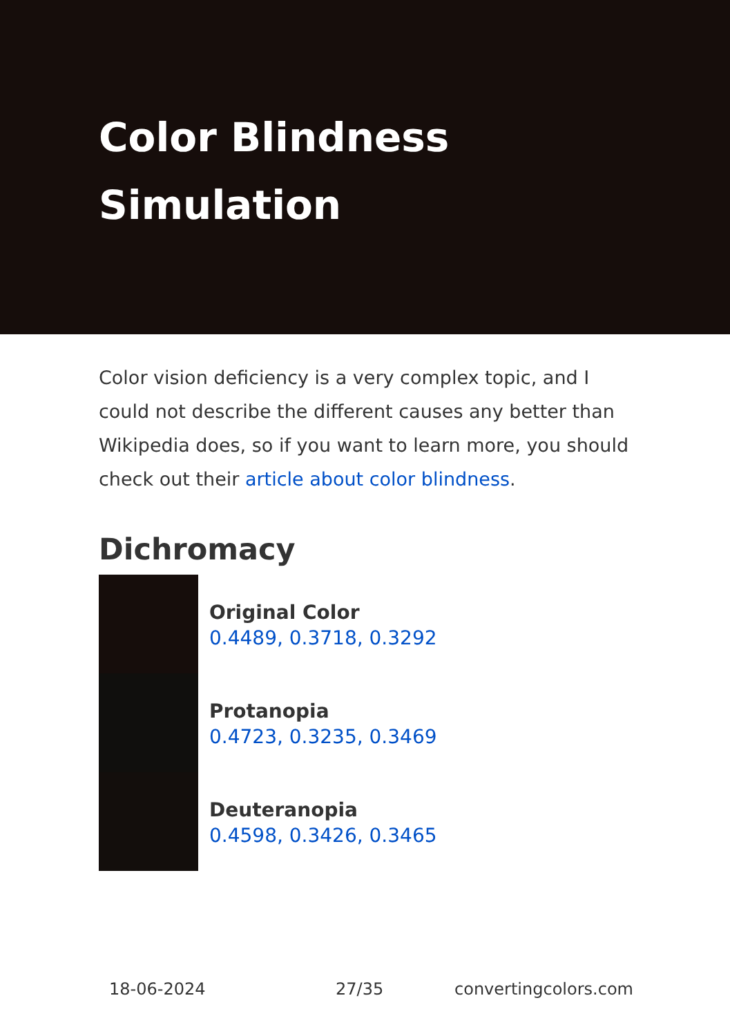Color Blindness Simulation
Color vision deficiency is a very complex topic, and I could not describe the different causes any better than Wikipedia does, so if you want to learn more, you should check out their article about color blindness.
Dichromacy
Original Color
0.4489, 0.3718, 0.3292
Protanopia
0.4723, 0.3235, 0.3469
Deuteranopia
0.4598, 0.3426, 0.3465
18-06-2024 27/35 convertingcolors.com